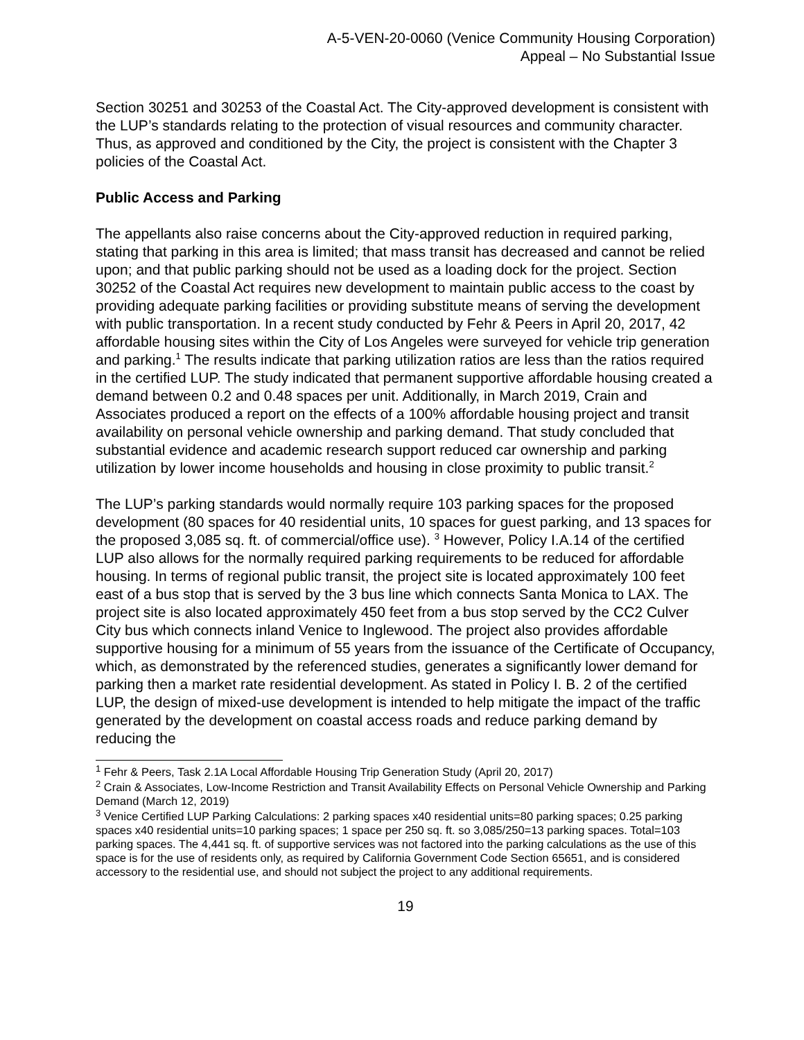A-5-VEN-20-0060 (Venice Community Housing Corporation)
Appeal – No Substantial Issue
Section 30251 and 30253 of the Coastal Act. The City-approved development is consistent with the LUP’s standards relating to the protection of visual resources and community character. Thus, as approved and conditioned by the City, the project is consistent with the Chapter 3 policies of the Coastal Act.
Public Access and Parking
The appellants also raise concerns about the City-approved reduction in required parking, stating that parking in this area is limited; that mass transit has decreased and cannot be relied upon; and that public parking should not be used as a loading dock for the project. Section 30252 of the Coastal Act requires new development to maintain public access to the coast by providing adequate parking facilities or providing substitute means of serving the development with public transportation. In a recent study conducted by Fehr & Peers in April 20, 2017, 42 affordable housing sites within the City of Los Angeles were surveyed for vehicle trip generation and parking.<sup>1</sup> The results indicate that parking utilization ratios are less than the ratios required in the certified LUP. The study indicated that permanent supportive affordable housing created a demand between 0.2 and 0.48 spaces per unit. Additionally, in March 2019, Crain and Associates produced a report on the effects of a 100% affordable housing project and transit availability on personal vehicle ownership and parking demand. That study concluded that substantial evidence and academic research support reduced car ownership and parking utilization by lower income households and housing in close proximity to public transit.<sup>2</sup>
The LUP’s parking standards would normally require 103 parking spaces for the proposed development (80 spaces for 40 residential units, 10 spaces for guest parking, and 13 spaces for the proposed 3,085 sq. ft. of commercial/office use). <sup>3</sup> However, Policy I.A.14 of the certified LUP also allows for the normally required parking requirements to be reduced for affordable housing. In terms of regional public transit, the project site is located approximately 100 feet east of a bus stop that is served by the 3 bus line which connects Santa Monica to LAX. The project site is also located approximately 450 feet from a bus stop served by the CC2 Culver City bus which connects inland Venice to Inglewood. The project also provides affordable supportive housing for a minimum of 55 years from the issuance of the Certificate of Occupancy, which, as demonstrated by the referenced studies, generates a significantly lower demand for parking then a market rate residential development. As stated in Policy I. B. 2 of the certified LUP, the design of mixed-use development is intended to help mitigate the impact of the traffic generated by the development on coastal access roads and reduce parking demand by reducing the
<sup>1</sup> Fehr & Peers, Task 2.1A Local Affordable Housing Trip Generation Study (April 20, 2017)
<sup>2</sup> Crain & Associates, Low-Income Restriction and Transit Availability Effects on Personal Vehicle Ownership and Parking Demand (March 12, 2019)
<sup>3</sup> Venice Certified LUP Parking Calculations: 2 parking spaces x40 residential units=80 parking spaces; 0.25 parking spaces x40 residential units=10 parking spaces; 1 space per 250 sq. ft. so 3,085/250=13 parking spaces. Total=103 parking spaces. The 4,441 sq. ft. of supportive services was not factored into the parking calculations as the use of this space is for the use of residents only, as required by California Government Code Section 65651, and is considered accessory to the residential use, and should not subject the project to any additional requirements.
19